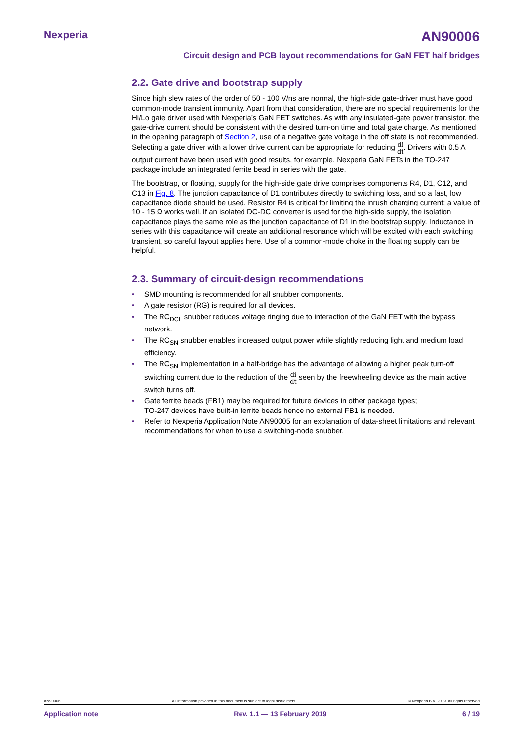Nexperia
AN90006
Circuit design and PCB layout recommendations for GaN FET half bridges
2.2. Gate drive and bootstrap supply
Since high slew rates of the order of 50 - 100 V/ns are normal, the high-side gate-driver must have good common-mode transient immunity. Apart from that consideration, there are no special requirements for the Hi/Lo gate driver used with Nexperia’s GaN FET switches. As with any insulated-gate power transistor, the gate-drive current should be consistent with the desired turn-on time and total gate charge. As mentioned in the opening paragraph of Section 2, use of a negative gate voltage in the off state is not recommended. Selecting a gate driver with a lower drive current can be appropriate for reducing di dt. Drivers with 0.5 A output current have been used with good results, for example. Nexperia GaN FETs in the TO-247 package include an integrated ferrite bead in series with the gate.
The bootstrap, or floating, supply for the high-side gate drive comprises components R4, D1, C12, and C13 in Fig. 8. The junction capacitance of D1 contributes directly to switching loss, and so a fast, low capacitance diode should be used. Resistor R4 is critical for limiting the inrush charging current; a value of 10 - 15 Ω works well. If an isolated DC-DC converter is used for the high-side supply, the isolation capacitance plays the same role as the junction capacitance of D1 in the bootstrap supply. Inductance in series with this capacitance will create an additional resonance which will be excited with each switching transient, so careful layout applies here. Use of a common-mode choke in the floating supply can be helpful.
2.3. Summary of circuit-design recommendations
• SMD mounting is recommended for all snubber components.
• A gate resistor (RG) is required for all devices.
• The RC<sub>DCL</sub> snubber reduces voltage ringing due to interaction of the GaN FET with the bypass network.
• The RC<sub>SN</sub> snubber enables increased output power while slightly reducing light and medium load efficiency.
• The RC<sub>SN</sub> implementation in a half-bridge has the advantage of allowing a higher peak turn-off switching current due to the reduction of the di dt seen by the freewheeling device as the main active switch turns off.
• Gate ferrite beads (FB1) may be required for future devices in other package types;
TO-247 devices have built-in ferrite beads hence no external FB1 is needed.
• Refer to Nexperia Application Note AN90005 for an explanation of data-sheet limitations and relevant recommendations for when to use a switching-node snubber.
AN90006 All information provided in this document is subject to legal disclaimers. © Nexperia B.V. 2019. All rights reserved
Application note Rev. 1.1 — 13 February 2019 6 / 19